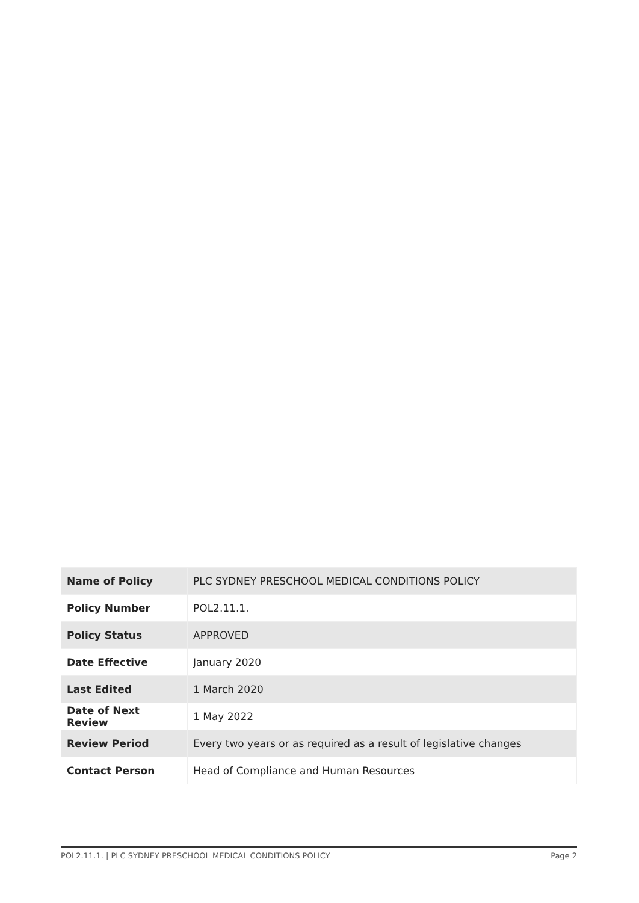| Name of Policy | PLC SYDNEY PRESCHOOL MEDICAL CONDITIONS POLICY |
| Policy Number | POL2.11.1. |
| Policy Status | APPROVED |
| Date Effective | January 2020 |
| Last Edited | 1 March 2020 |
| Date of Next Review | 1 May 2022 |
| Review Period | Every two years or as required as a result of legislative changes |
| Contact Person | Head of Compliance and Human Resources |
POL2.11.1. | PLC SYDNEY PRESCHOOL MEDICAL CONDITIONS POLICY Page 2